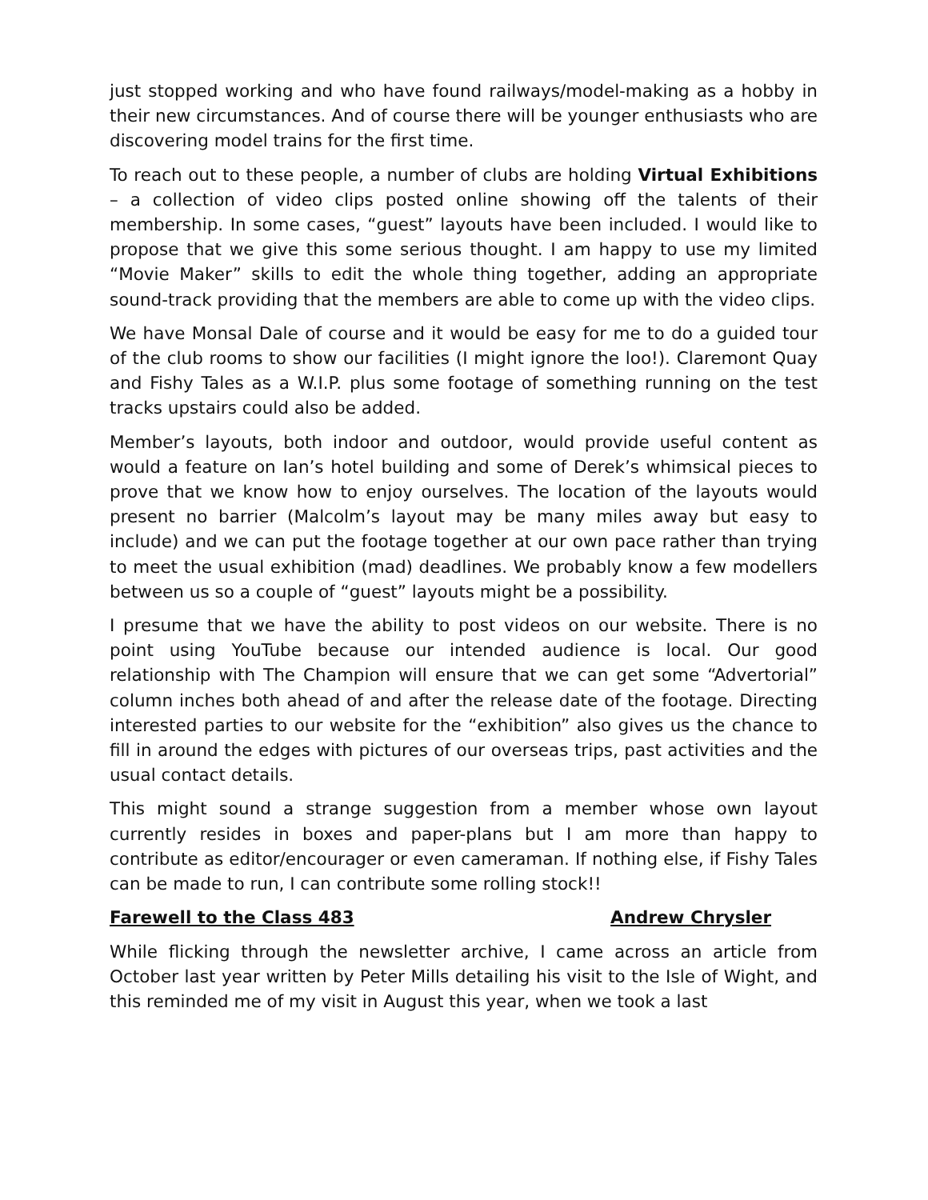just stopped working and who have found railways/model-making as a hobby in their new circumstances. And of course there will be younger enthusiasts who are discovering model trains for the first time.
To reach out to these people, a number of clubs are holding Virtual Exhibitions – a collection of video clips posted online showing off the talents of their membership. In some cases, “guest” layouts have been included. I would like to propose that we give this some serious thought. I am happy to use my limited “Movie Maker” skills to edit the whole thing together, adding an appropriate sound-track providing that the members are able to come up with the video clips.
We have Monsal Dale of course and it would be easy for me to do a guided tour of the club rooms to show our facilities (I might ignore the loo!). Claremont Quay and Fishy Tales as a W.I.P. plus some footage of something running on the test tracks upstairs could also be added.
Member’s layouts, both indoor and outdoor, would provide useful content as would a feature on Ian’s hotel building and some of Derek’s whimsical pieces to prove that we know how to enjoy ourselves. The location of the layouts would present no barrier (Malcolm’s layout may be many miles away but easy to include) and we can put the footage together at our own pace rather than trying to meet the usual exhibition (mad) deadlines. We probably know a few modellers between us so a couple of “guest” layouts might be a possibility.
I presume that we have the ability to post videos on our website. There is no point using YouTube because our intended audience is local. Our good relationship with The Champion will ensure that we can get some “Advertorial” column inches both ahead of and after the release date of the footage. Directing interested parties to our website for the “exhibition” also gives us the chance to fill in around the edges with pictures of our overseas trips, past activities and the usual contact details.
This might sound a strange suggestion from a member whose own layout currently resides in boxes and paper-plans but I am more than happy to contribute as editor/encourager or even cameraman. If nothing else, if Fishy Tales can be made to run, I can contribute some rolling stock!!
Farewell to the Class 483 Andrew Chrysler
While flicking through the newsletter archive, I came across an article from October last year written by Peter Mills detailing his visit to the Isle of Wight, and this reminded me of my visit in August this year, when we took a last